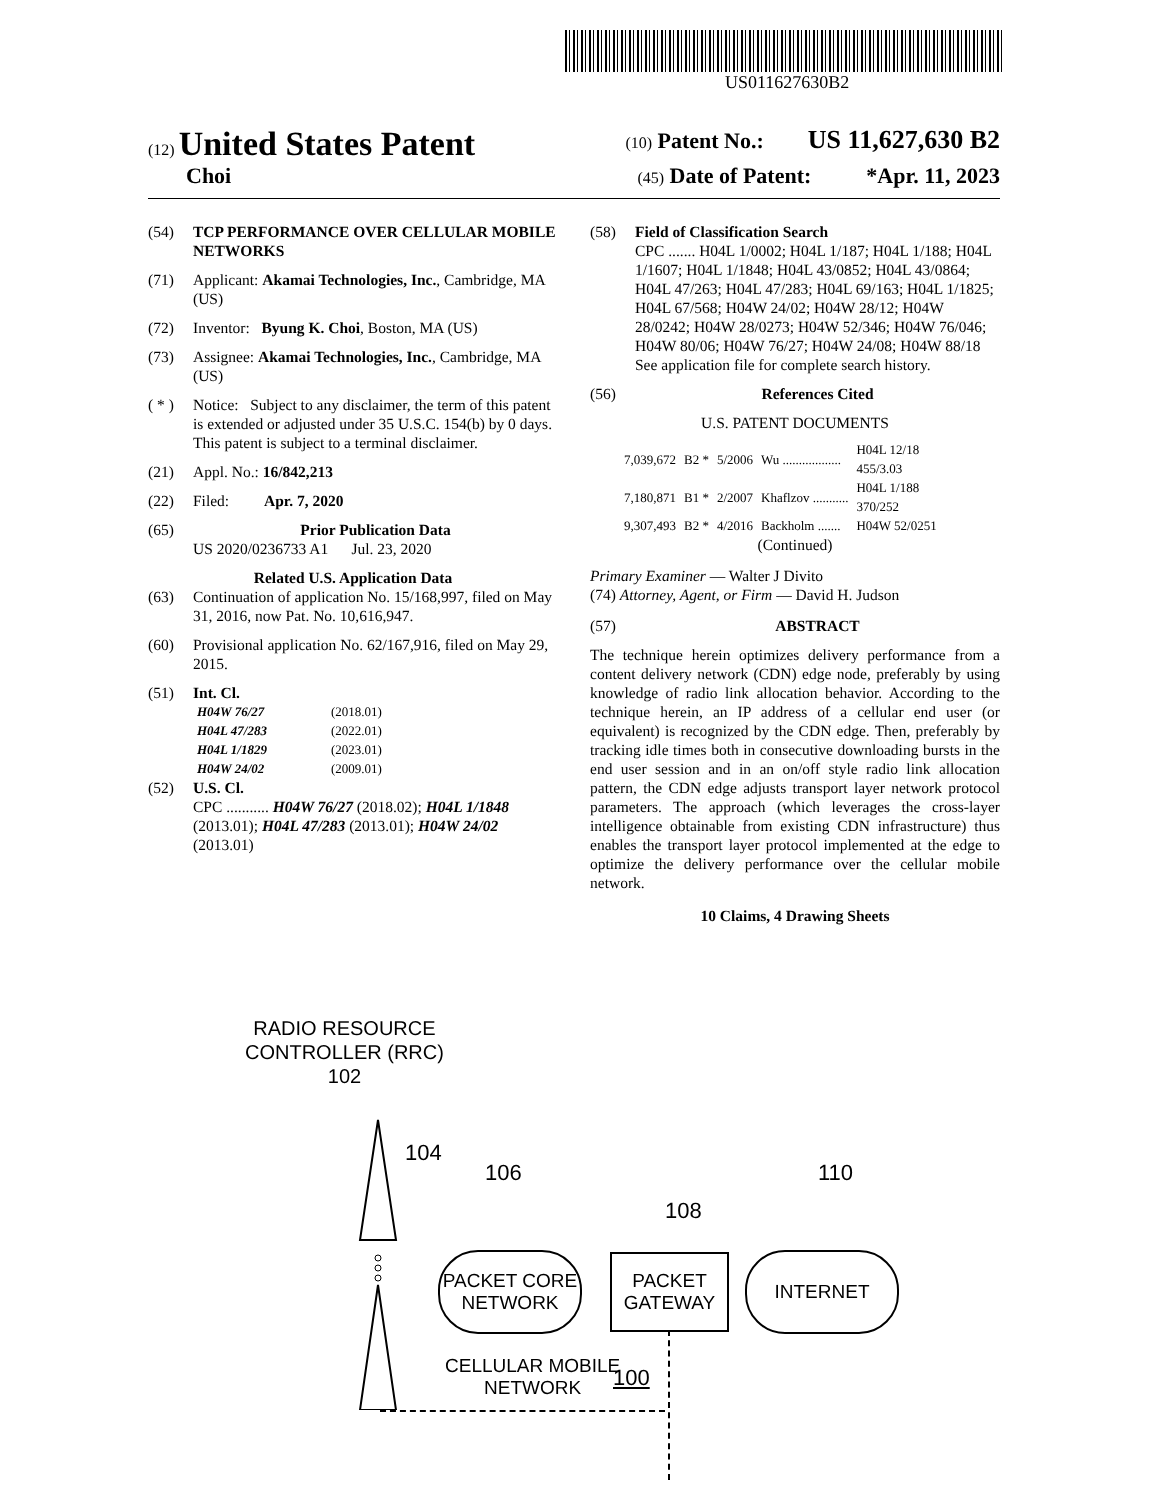US011627630B2
(12) United States Patent (10) Patent No.: US 11,627,630 B2
Choi (45) Date of Patent: *Apr. 11, 2023
(54) TCP PERFORMANCE OVER CELLULAR MOBILE NETWORKS
(71) Applicant: Akamai Technologies, Inc., Cambridge, MA (US)
(72) Inventor: Byung K. Choi, Boston, MA (US)
(73) Assignee: Akamai Technologies, Inc., Cambridge, MA (US)
( * ) Notice: Subject to any disclaimer, the term of this patent is extended or adjusted under 35 U.S.C. 154(b) by 0 days.
This patent is subject to a terminal disclaimer.
(21) Appl. No.: 16/842,213
(22) Filed: Apr. 7, 2020
(65) Prior Publication Data
US 2020/0236733 A1 Jul. 23, 2020
Related U.S. Application Data
(63) Continuation of application No. 15/168,997, filed on May 31, 2016, now Pat. No. 10,616,947.
(60) Provisional application No. 62/167,916, filed on May 29, 2015.
(51) Int. Cl.
| H04W 76/27 | (2018.01) |
| H04L 47/283 | (2022.01) |
| H04L 1/1829 | (2023.01) |
| H04W 24/02 | (2009.01) |
(52) U.S. Cl.
CPC ........... H04W 76/27 (2018.02); H04L 1/1848 (2013.01); H04L 47/283 (2013.01); H04W 24/02 (2013.01)
(58) Field of Classification Search
CPC ....... H04L 1/0002; H04L 1/187; H04L 1/188; H04L 1/1607; H04L 1/1848; H04L 43/0852; H04L 43/0864; H04L 47/263; H04L 47/283; H04L 69/163; H04L 1/1825; H04L 67/568; H04W 24/02; H04W 28/12; H04W 28/0242; H04W 28/0273; H04W 52/346; H04W 76/046; H04W 80/06; H04W 76/27; H04W 24/08; H04W 88/18
See application file for complete search history.
(56) References Cited
U.S. PATENT DOCUMENTS
| 7,039,672 | B2 * | 5/2006 | Wu .................. | H04L 12/18 455/3.03 |
| 7,180,871 | B1 * | 2/2007 | Khaflzov ........... | H04L 1/188 370/252 |
| 9,307,493 | B2 * | 4/2016 | Backholm ....... | H04W 52/0251 |
(Continued)
Primary Examiner — Walter J Divito
(74) Attorney, Agent, or Firm — David H. Judson
(57) ABSTRACT
The technique herein optimizes delivery performance from a content delivery network (CDN) edge node, preferably by using knowledge of radio link allocation behavior. According to the technique herein, an IP address of a cellular end user (or equivalent) is recognized by the CDN edge. Then, preferably by tracking idle times both in consecutive downloading bursts in the end user session and in an on/off style radio link allocation pattern, the CDN edge adjusts transport layer network protocol parameters. The approach (which leverages the cross-layer intelligence obtainable from existing CDN infrastructure) thus enables the transport layer protocol implemented at the edge to optimize the delivery performance over the cellular mobile network.
10 Claims, 4 Drawing Sheets
RADIO RESOURCE
CONTROLLER (RRC)
102
104
106
108
110
PACKET CORE
NETWORK
PACKET
GATEWAY
INTERNET
CELLULAR MOBILE
NETWORK
100